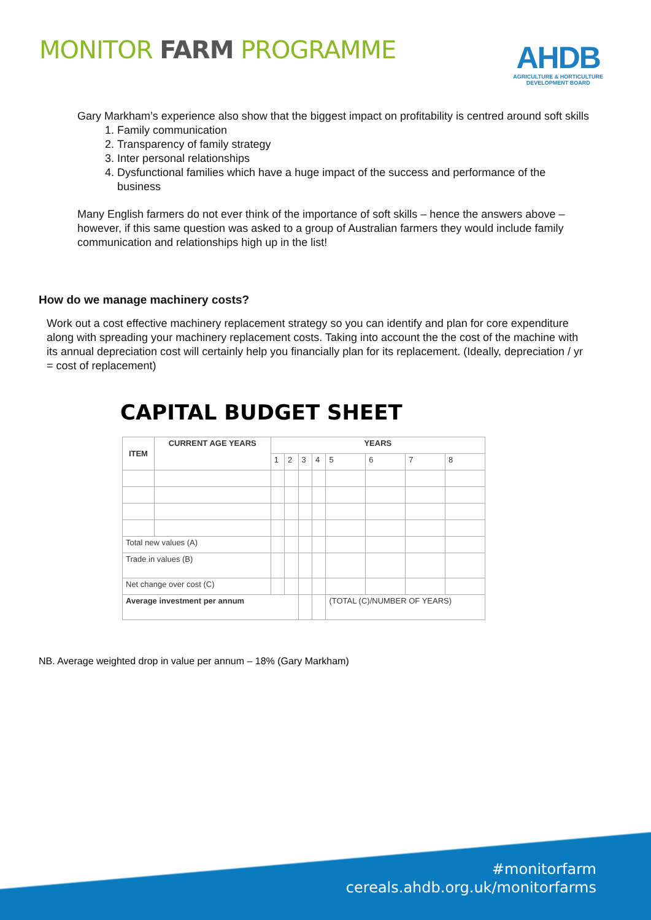MONITOR FARM PROGRAMME
AHDB
AGRICULTURE & HORTICULTURE
DEVELOPMENT BOARD
Gary Markham’s experience also show that the biggest impact on profitability is centred around soft skills
1. Family communication
2. Transparency of family strategy
3. Inter personal relationships
4. Dysfunctional families which have a huge impact of the success and performance of the business
Many English farmers do not ever think of the importance of soft skills – hence the answers above – however, if this same question was asked to a group of Australian farmers they would include family communication and relationships high up in the list!
How do we manage machinery costs?
Work out a cost effective machinery replacement strategy so you can identify and plan for core expenditure along with spreading your machinery replacement costs. Taking into account the the cost of the machine with its annual depreciation cost will certainly help you financially plan for its replacement. (Ideally, depreciation / yr = cost of replacement)
CAPITAL BUDGET SHEET
| ITEM | CURRENT AGE YEARS | YEARS | | | | | | | |
| --- | --- | --- | --- | --- | --- | --- | --- | --- | --- |
| | | 1 | 2 | 3 | 4 | 5 | 6 | 7 | 8 |
| Total new values (A) | | | | | | | | | |
| Trade in values (B) | | | | | | | | | |
| Net change over cost (C) | | | | | | | | | |
| Average investment per annum | | | | | | (TOTAL (C)/NUMBER OF YEARS) | | | |
NB. Average weighted drop in value per annum – 18% (Gary Markham)
#monitorfarm
cereals.ahdb.org.uk/monitorfarms